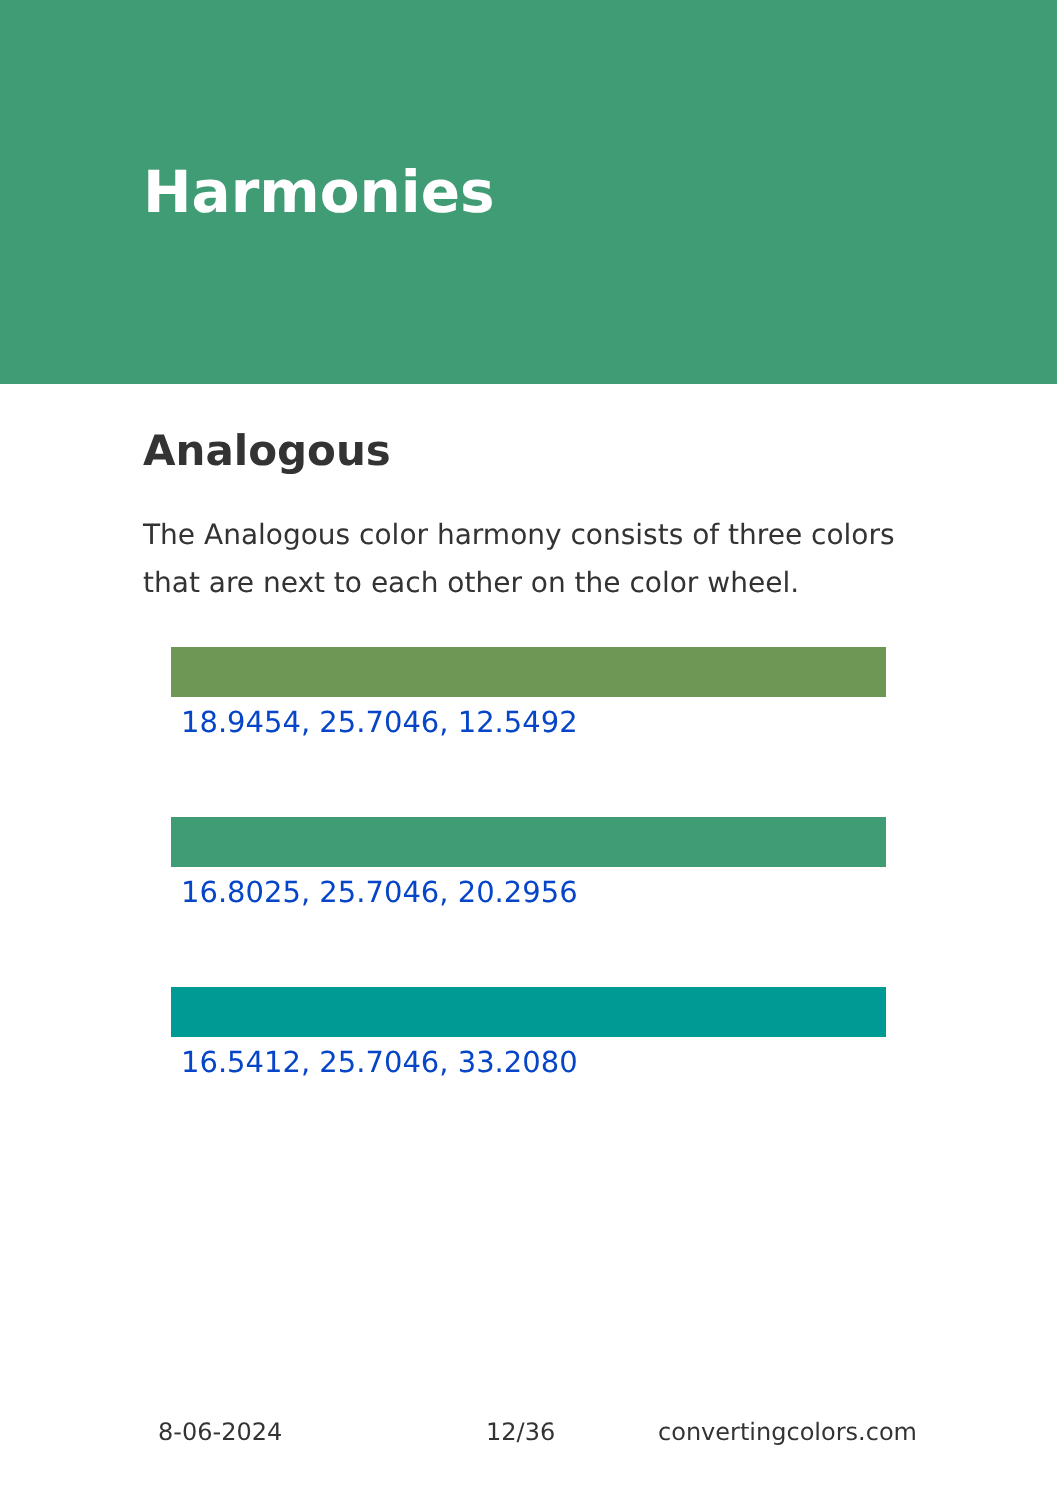Harmonies
Analogous
The Analogous color harmony consists of three colors that are next to each other on the color wheel.
18.9454, 25.7046, 12.5492
16.8025, 25.7046, 20.2956
16.5412, 25.7046, 33.2080
8-06-2024 12/36 convertingcolors.com